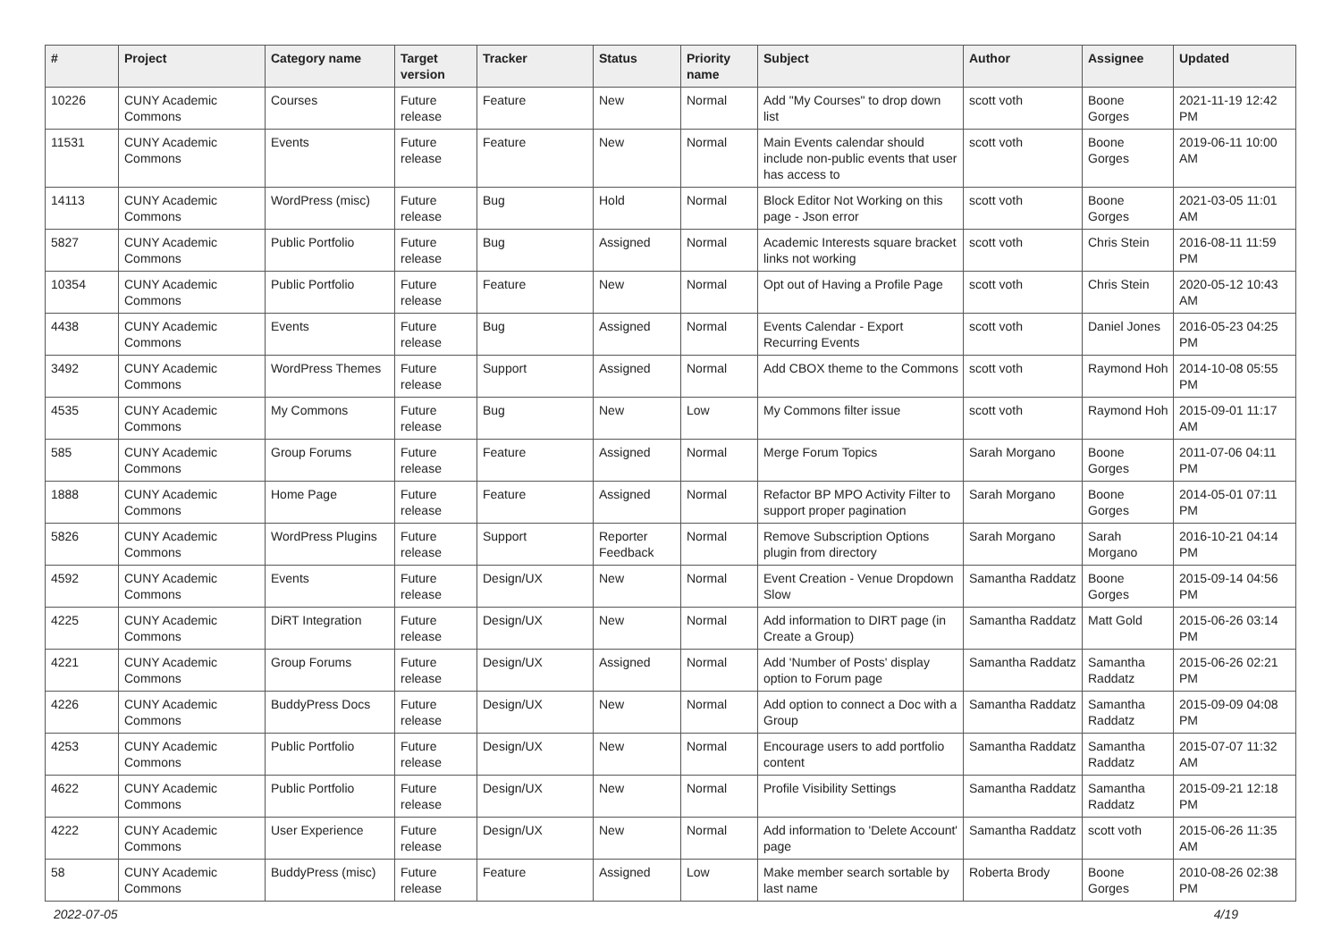| # | Project | Category name | Target version | Tracker | Status | Priority name | Subject | Author | Assignee | Updated |
| --- | --- | --- | --- | --- | --- | --- | --- | --- | --- | --- |
| 10226 | CUNY Academic Commons | Courses | Future release | Feature | New | Normal | Add "My Courses" to drop down list | scott voth | Boone Gorges | 2021-11-19 12:42 PM |
| 11531 | CUNY Academic Commons | Events | Future release | Feature | New | Normal | Main Events calendar should include non-public events that user has access to | scott voth | Boone Gorges | 2019-06-11 10:00 AM |
| 14113 | CUNY Academic Commons | WordPress (misc) | Future release | Bug | Hold | Normal | Block Editor Not Working on this page - Json error | scott voth | Boone Gorges | 2021-03-05 11:01 AM |
| 5827 | CUNY Academic Commons | Public Portfolio | Future release | Bug | Assigned | Normal | Academic Interests square bracket links not working | scott voth | Chris Stein | 2016-08-11 11:59 PM |
| 10354 | CUNY Academic Commons | Public Portfolio | Future release | Feature | New | Normal | Opt out of Having a Profile Page | scott voth | Chris Stein | 2020-05-12 10:43 AM |
| 4438 | CUNY Academic Commons | Events | Future release | Bug | Assigned | Normal | Events Calendar - Export Recurring Events | scott voth | Daniel Jones | 2016-05-23 04:25 PM |
| 3492 | CUNY Academic Commons | WordPress Themes | Future release | Support | Assigned | Normal | Add CBOX theme to the Commons | scott voth | Raymond Hoh | 2014-10-08 05:55 PM |
| 4535 | CUNY Academic Commons | My Commons | Future release | Bug | New | Low | My Commons filter issue | scott voth | Raymond Hoh | 2015-09-01 11:17 AM |
| 585 | CUNY Academic Commons | Group Forums | Future release | Feature | Assigned | Normal | Merge Forum Topics | Sarah Morgano | Boone Gorges | 2011-07-06 04:11 PM |
| 1888 | CUNY Academic Commons | Home Page | Future release | Feature | Assigned | Normal | Refactor BP MPO Activity Filter to support proper pagination | Sarah Morgano | Boone Gorges | 2014-05-01 07:11 PM |
| 5826 | CUNY Academic Commons | WordPress Plugins | Future release | Support | Reporter Feedback | Normal | Remove Subscription Options plugin from directory | Sarah Morgano | Sarah Morgano | 2016-10-21 04:14 PM |
| 4592 | CUNY Academic Commons | Events | Future release | Design/UX | New | Normal | Event Creation - Venue Dropdown Slow | Samantha Raddatz | Boone Gorges | 2015-09-14 04:56 PM |
| 4225 | CUNY Academic Commons | DiRT Integration | Future release | Design/UX | New | Normal | Add information to DIRT page (in Create a Group) | Samantha Raddatz | Matt Gold | 2015-06-26 03:14 PM |
| 4221 | CUNY Academic Commons | Group Forums | Future release | Design/UX | Assigned | Normal | Add 'Number of Posts' display option to Forum page | Samantha Raddatz | Samantha Raddatz | 2015-06-26 02:21 PM |
| 4226 | CUNY Academic Commons | BuddyPress Docs | Future release | Design/UX | New | Normal | Add option to connect a Doc with a Group | Samantha Raddatz | Samantha Raddatz | 2015-09-09 04:08 PM |
| 4253 | CUNY Academic Commons | Public Portfolio | Future release | Design/UX | New | Normal | Encourage users to add portfolio content | Samantha Raddatz | Samantha Raddatz | 2015-07-07 11:32 AM |
| 4622 | CUNY Academic Commons | Public Portfolio | Future release | Design/UX | New | Normal | Profile Visibility Settings | Samantha Raddatz | Samantha Raddatz | 2015-09-21 12:18 PM |
| 4222 | CUNY Academic Commons | User Experience | Future release | Design/UX | New | Normal | Add information to 'Delete Account' page | Samantha Raddatz | scott voth | 2015-06-26 11:35 AM |
| 58 | CUNY Academic Commons | BuddyPress (misc) | Future release | Feature | Assigned | Low | Make member search sortable by last name | Roberta Brody | Boone Gorges | 2010-08-26 02:38 PM |
2022-07-05 4/19